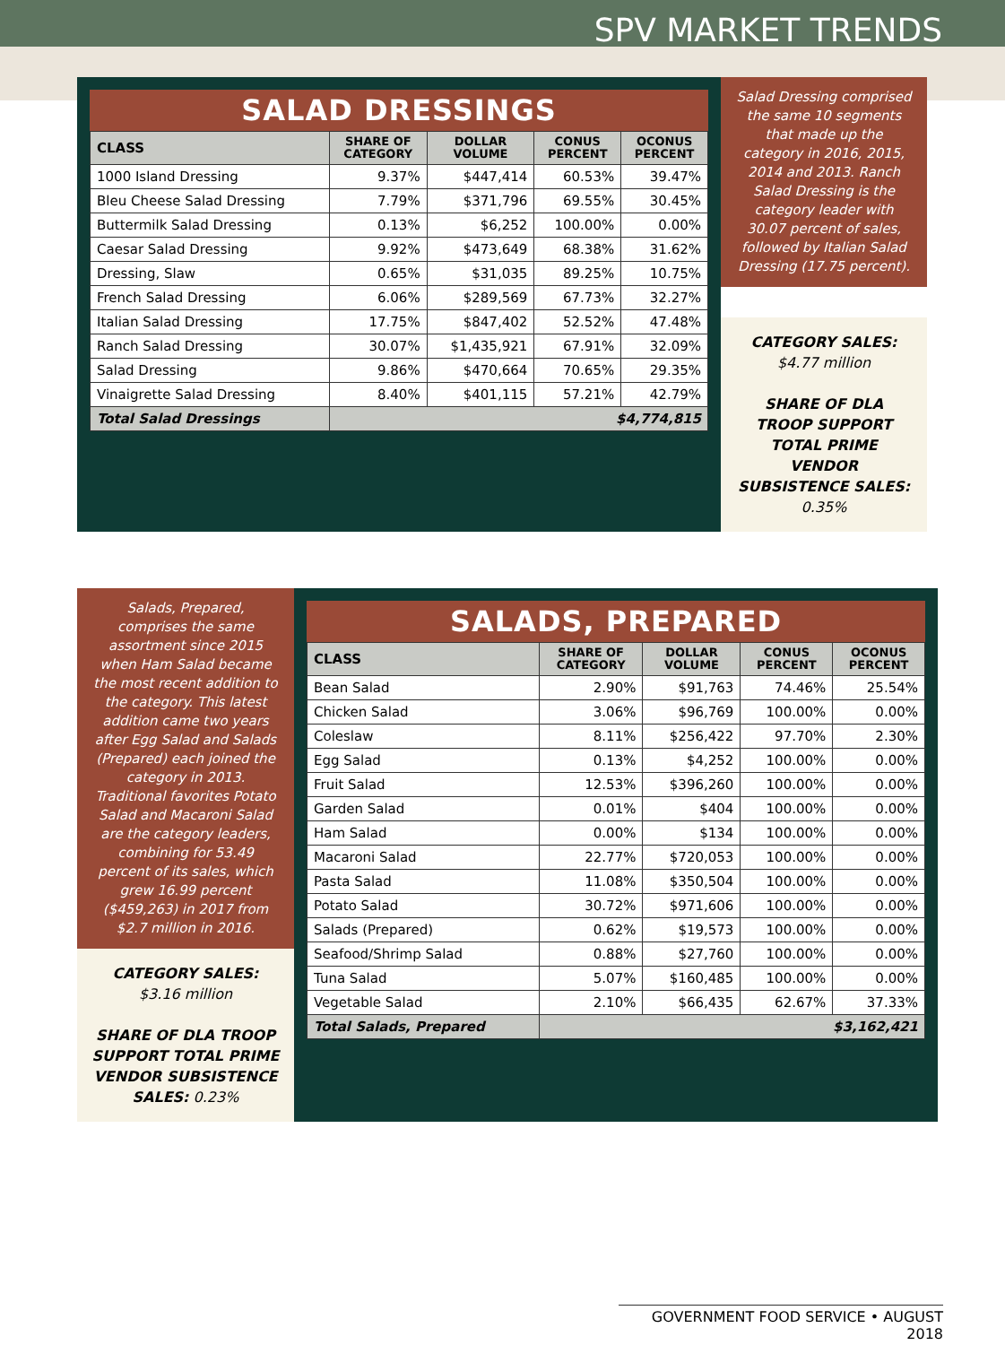SPV MARKET TRENDS
SALAD DRESSINGS
| CLASS | SHARE OF CATEGORY | DOLLAR VOLUME | CONUS PERCENT | OCONUS PERCENT |
| --- | --- | --- | --- | --- |
| 1000 Island Dressing | 9.37% | $447,414 | 60.53% | 39.47% |
| Bleu Cheese Salad Dressing | 7.79% | $371,796 | 69.55% | 30.45% |
| Buttermilk Salad Dressing | 0.13% | $6,252 | 100.00% | 0.00% |
| Caesar Salad Dressing | 9.92% | $473,649 | 68.38% | 31.62% |
| Dressing, Slaw | 0.65% | $31,035 | 89.25% | 10.75% |
| French Salad Dressing | 6.06% | $289,569 | 67.73% | 32.27% |
| Italian Salad Dressing | 17.75% | $847,402 | 52.52% | 47.48% |
| Ranch Salad Dressing | 30.07% | $1,435,921 | 67.91% | 32.09% |
| Salad Dressing | 9.86% | $470,664 | 70.65% | 29.35% |
| Vinaigrette Salad Dressing | 8.40% | $401,115 | 57.21% | 42.79% |
| Total Salad Dressings | $4,774,815 | | | |
Salad Dressing comprised the same 10 segments that made up the category in 2016, 2015, 2014 and 2013. Ranch Salad Dressing is the category leader with 30.07 percent of sales, followed by Italian Salad Dressing (17.75 percent).
CATEGORY SALES:
$4.77 million
SHARE OF DLA TROOP SUPPORT TOTAL PRIME VENDOR SUBSISTENCE SALES: 0.35%
Salads, Prepared, comprises the same assortment since 2015 when Ham Salad became the most recent addition to the category. This latest addition came two years after Egg Salad and Salads (Prepared) each joined the category in 2013. Traditional favorites Potato Salad and Macaroni Salad are the category leaders, combining for 53.49 percent of its sales, which grew 16.99 percent ($459,263) in 2017 from $2.7 million in 2016.
CATEGORY SALES:
$3.16 million
SHARE OF DLA TROOP SUPPORT TOTAL PRIME VENDOR SUBSISTENCE SALES: 0.23%
SALADS, PREPARED
| CLASS | SHARE OF CATEGORY | DOLLAR VOLUME | CONUS PERCENT | OCONUS PERCENT |
| --- | --- | --- | --- | --- |
| Bean Salad | 2.90% | $91,763 | 74.46% | 25.54% |
| Chicken Salad | 3.06% | $96,769 | 100.00% | 0.00% |
| Coleslaw | 8.11% | $256,422 | 97.70% | 2.30% |
| Egg Salad | 0.13% | $4,252 | 100.00% | 0.00% |
| Fruit Salad | 12.53% | $396,260 | 100.00% | 0.00% |
| Garden Salad | 0.01% | $404 | 100.00% | 0.00% |
| Ham Salad | 0.00% | $134 | 100.00% | 0.00% |
| Macaroni Salad | 22.77% | $720,053 | 100.00% | 0.00% |
| Pasta Salad | 11.08% | $350,504 | 100.00% | 0.00% |
| Potato Salad | 30.72% | $971,606 | 100.00% | 0.00% |
| Salads (Prepared) | 0.62% | $19,573 | 100.00% | 0.00% |
| Seafood/Shrimp Salad | 0.88% | $27,760 | 100.00% | 0.00% |
| Tuna Salad | 5.07% | $160,485 | 100.00% | 0.00% |
| Vegetable Salad | 2.10% | $66,435 | 62.67% | 37.33% |
| Total Salads, Prepared | $3,162,421 | | | |
GOVERNMENT FOOD SERVICE • AUGUST 2018